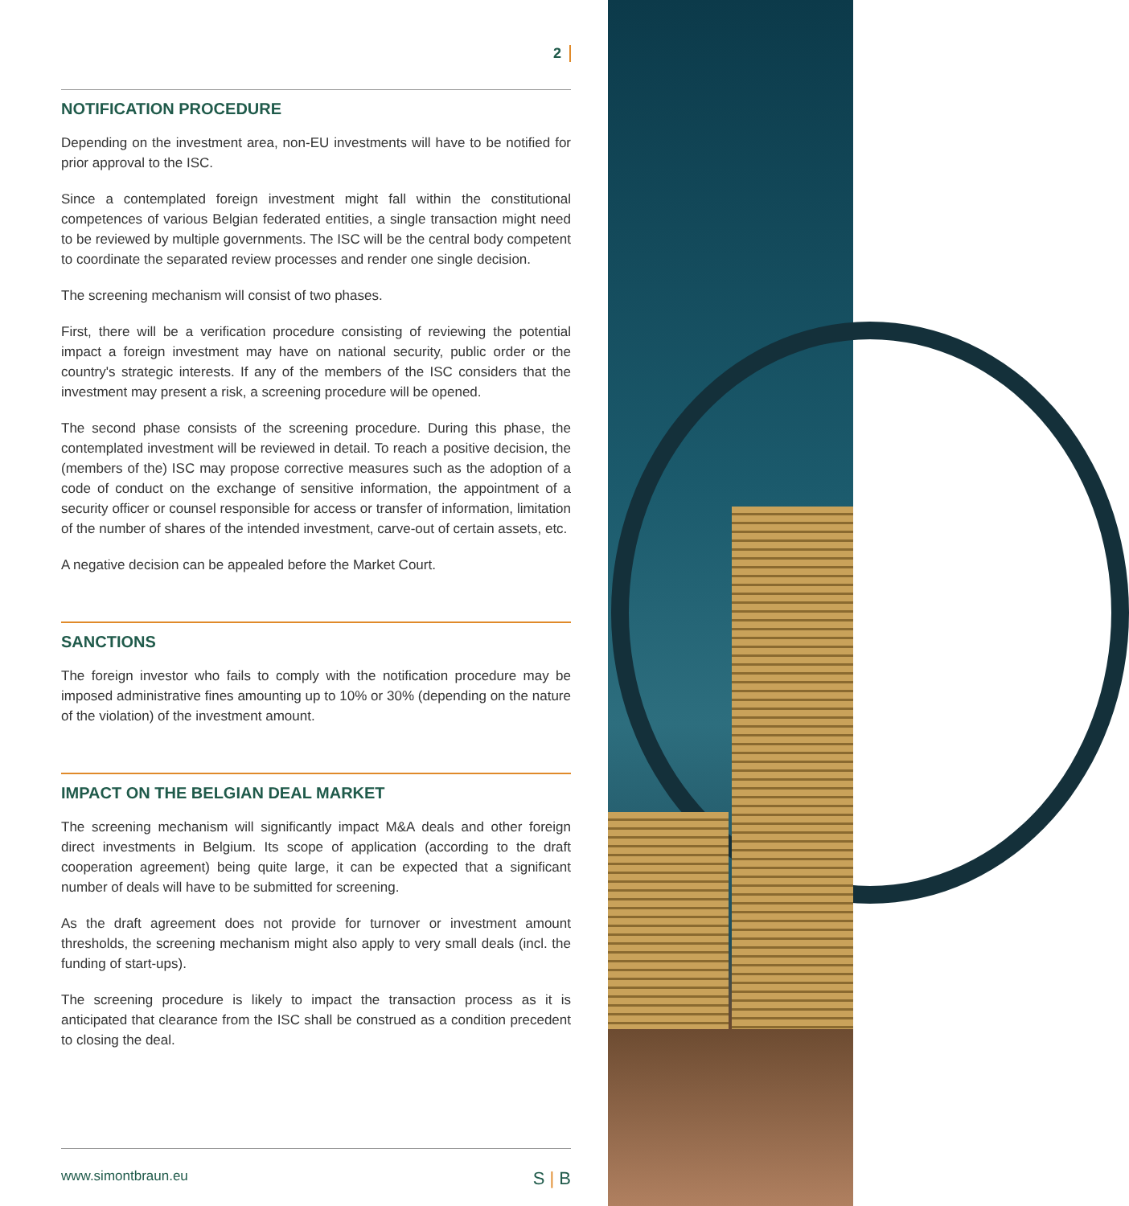2
NOTIFICATION PROCEDURE
Depending on the investment area, non-EU investments will have to be notified for prior approval to the ISC.
Since a contemplated foreign investment might fall within the constitutional competences of various Belgian federated entities, a single transaction might need to be reviewed by multiple governments. The ISC will be the central body competent to coordinate the separated review processes and render one single decision.
The screening mechanism will consist of two phases.
First, there will be a verification procedure consisting of reviewing the potential impact a foreign investment may have on national security, public order or the country's strategic interests. If any of the members of the ISC considers that the investment may present a risk, a screening procedure will be opened.
The second phase consists of the screening procedure. During this phase, the contemplated investment will be reviewed in detail. To reach a positive decision, the (members of the) ISC may propose corrective measures such as the adoption of a code of conduct on the exchange of sensitive information, the appointment of a security officer or counsel responsible for access or transfer of information, limitation of the number of shares of the intended investment, carve-out of certain assets, etc.
A negative decision can be appealed before the Market Court.
SANCTIONS
The foreign investor who fails to comply with the notification procedure may be imposed administrative fines amounting up to 10% or 30% (depending on the nature of the violation) of the investment amount.
IMPACT ON THE BELGIAN DEAL MARKET
The screening mechanism will significantly impact M&A deals and other foreign direct investments in Belgium. Its scope of application (according to the draft cooperation agreement) being quite large, it can be expected that a significant number of deals will have to be submitted for screening.
As the draft agreement does not provide for turnover or investment amount thresholds, the screening mechanism might also apply to very small deals (incl. the funding of start-ups).
The screening procedure is likely to impact the transaction process as it is anticipated that clearance from the ISC shall be construed as a condition precedent to closing the deal.
www.simontbraun.eu S | B